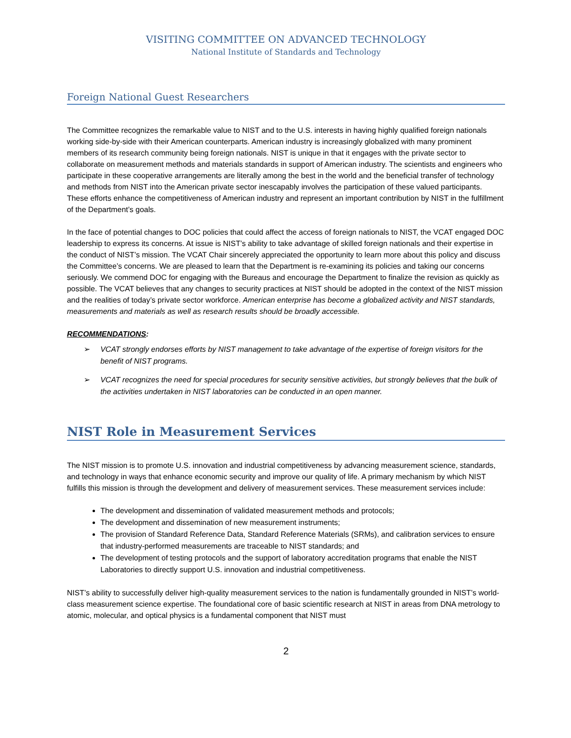VISITING COMMITTEE ON ADVANCED TECHNOLOGY
National Institute of Standards and Technology
Foreign National Guest Researchers
The Committee recognizes the remarkable value to NIST and to the U.S. interests in having highly qualified foreign nationals working side-by-side with their American counterparts. American industry is increasingly globalized with many prominent members of its research community being foreign nationals. NIST is unique in that it engages with the private sector to collaborate on measurement methods and materials standards in support of American industry. The scientists and engineers who participate in these cooperative arrangements are literally among the best in the world and the beneficial transfer of technology and methods from NIST into the American private sector inescapably involves the participation of these valued participants. These efforts enhance the competitiveness of American industry and represent an important contribution by NIST in the fulfillment of the Department’s goals.
In the face of potential changes to DOC policies that could affect the access of foreign nationals to NIST, the VCAT engaged DOC leadership to express its concerns. At issue is NIST’s ability to take advantage of skilled foreign nationals and their expertise in the conduct of NIST’s mission. The VCAT Chair sincerely appreciated the opportunity to learn more about this policy and discuss the Committee’s concerns. We are pleased to learn that the Department is re-examining its policies and taking our concerns seriously. We commend DOC for engaging with the Bureaus and encourage the Department to finalize the revision as quickly as possible. The VCAT believes that any changes to security practices at NIST should be adopted in the context of the NIST mission and the realities of today’s private sector workforce. American enterprise has become a globalized activity and NIST standards, measurements and materials as well as research results should be broadly accessible.
RECOMMENDATIONS:
➢ VCAT strongly endorses efforts by NIST management to take advantage of the expertise of foreign visitors for the benefit of NIST programs.
➢ VCAT recognizes the need for special procedures for security sensitive activities, but strongly believes that the bulk of the activities undertaken in NIST laboratories can be conducted in an open manner.
NIST Role in Measurement Services
The NIST mission is to promote U.S. innovation and industrial competitiveness by advancing measurement science, standards, and technology in ways that enhance economic security and improve our quality of life. A primary mechanism by which NIST fulfills this mission is through the development and delivery of measurement services. These measurement services include:
The development and dissemination of validated measurement methods and protocols;
The development and dissemination of new measurement instruments;
The provision of Standard Reference Data, Standard Reference Materials (SRMs), and calibration services to ensure that industry-performed measurements are traceable to NIST standards; and
The development of testing protocols and the support of laboratory accreditation programs that enable the NIST Laboratories to directly support U.S. innovation and industrial competitiveness.
NIST’s ability to successfully deliver high-quality measurement services to the nation is fundamentally grounded in NIST’s world-class measurement science expertise. The foundational core of basic scientific research at NIST in areas from DNA metrology to atomic, molecular, and optical physics is a fundamental component that NIST must
2